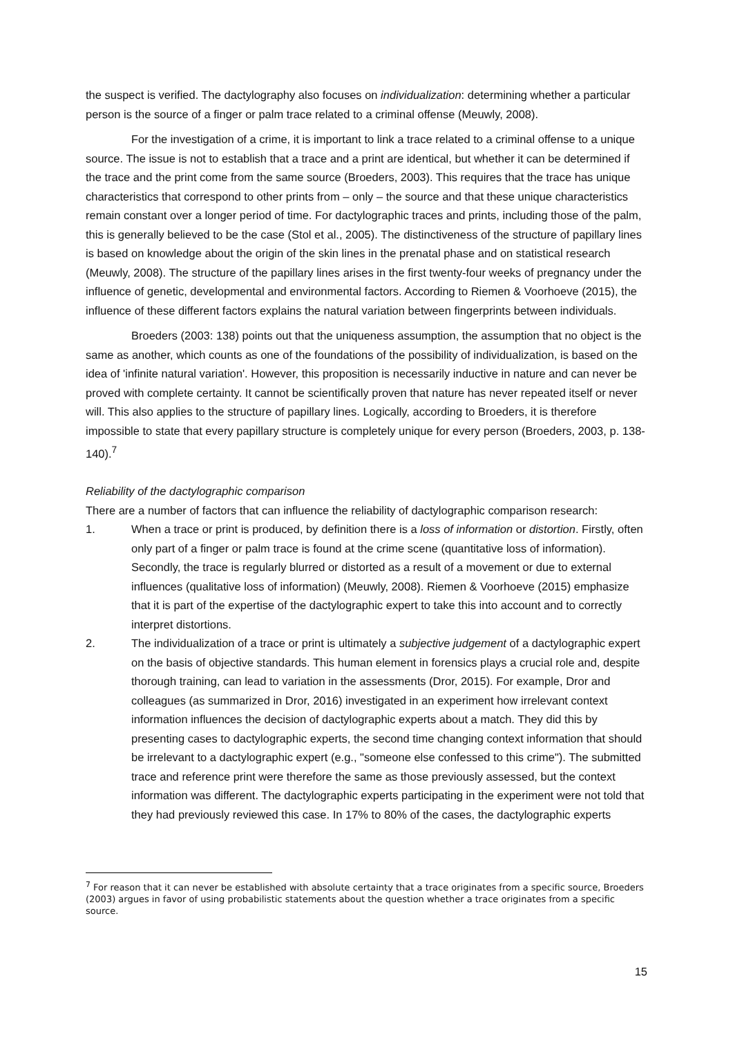the suspect is verified. The dactylography also focuses on individualization: determining whether a particular person is the source of a finger or palm trace related to a criminal offense (Meuwly, 2008).
For the investigation of a crime, it is important to link a trace related to a criminal offense to a unique source. The issue is not to establish that a trace and a print are identical, but whether it can be determined if the trace and the print come from the same source (Broeders, 2003). This requires that the trace has unique characteristics that correspond to other prints from – only – the source and that these unique characteristics remain constant over a longer period of time. For dactylographic traces and prints, including those of the palm, this is generally believed to be the case (Stol et al., 2005). The distinctiveness of the structure of papillary lines is based on knowledge about the origin of the skin lines in the prenatal phase and on statistical research (Meuwly, 2008). The structure of the papillary lines arises in the first twenty-four weeks of pregnancy under the influence of genetic, developmental and environmental factors. According to Riemen & Voorhoeve (2015), the influence of these different factors explains the natural variation between fingerprints between individuals.
Broeders (2003: 138) points out that the uniqueness assumption, the assumption that no object is the same as another, which counts as one of the foundations of the possibility of individualization, is based on the idea of 'infinite natural variation'. However, this proposition is necessarily inductive in nature and can never be proved with complete certainty. It cannot be scientifically proven that nature has never repeated itself or never will. This also applies to the structure of papillary lines. Logically, according to Broeders, it is therefore impossible to state that every papillary structure is completely unique for every person (Broeders, 2003, p. 138-140).<sup>7</sup>
Reliability of the dactylographic comparison
There are a number of factors that can influence the reliability of dactylographic comparison research:
1. When a trace or print is produced, by definition there is a loss of information or distortion. Firstly, often only part of a finger or palm trace is found at the crime scene (quantitative loss of information). Secondly, the trace is regularly blurred or distorted as a result of a movement or due to external influences (qualitative loss of information) (Meuwly, 2008). Riemen & Voorhoeve (2015) emphasize that it is part of the expertise of the dactylographic expert to take this into account and to correctly interpret distortions.
2. The individualization of a trace or print is ultimately a subjective judgement of a dactylographic expert on the basis of objective standards. This human element in forensics plays a crucial role and, despite thorough training, can lead to variation in the assessments (Dror, 2015). For example, Dror and colleagues (as summarized in Dror, 2016) investigated in an experiment how irrelevant context information influences the decision of dactylographic experts about a match. They did this by presenting cases to dactylographic experts, the second time changing context information that should be irrelevant to a dactylographic expert (e.g., "someone else confessed to this crime"). The submitted trace and reference print were therefore the same as those previously assessed, but the context information was different. The dactylographic experts participating in the experiment were not told that they had previously reviewed this case. In 17% to 80% of the cases, the dactylographic experts
<sup>7</sup> For reason that it can never be established with absolute certainty that a trace originates from a specific source, Broeders (2003) argues in favor of using probabilistic statements about the question whether a trace originates from a specific source.
15